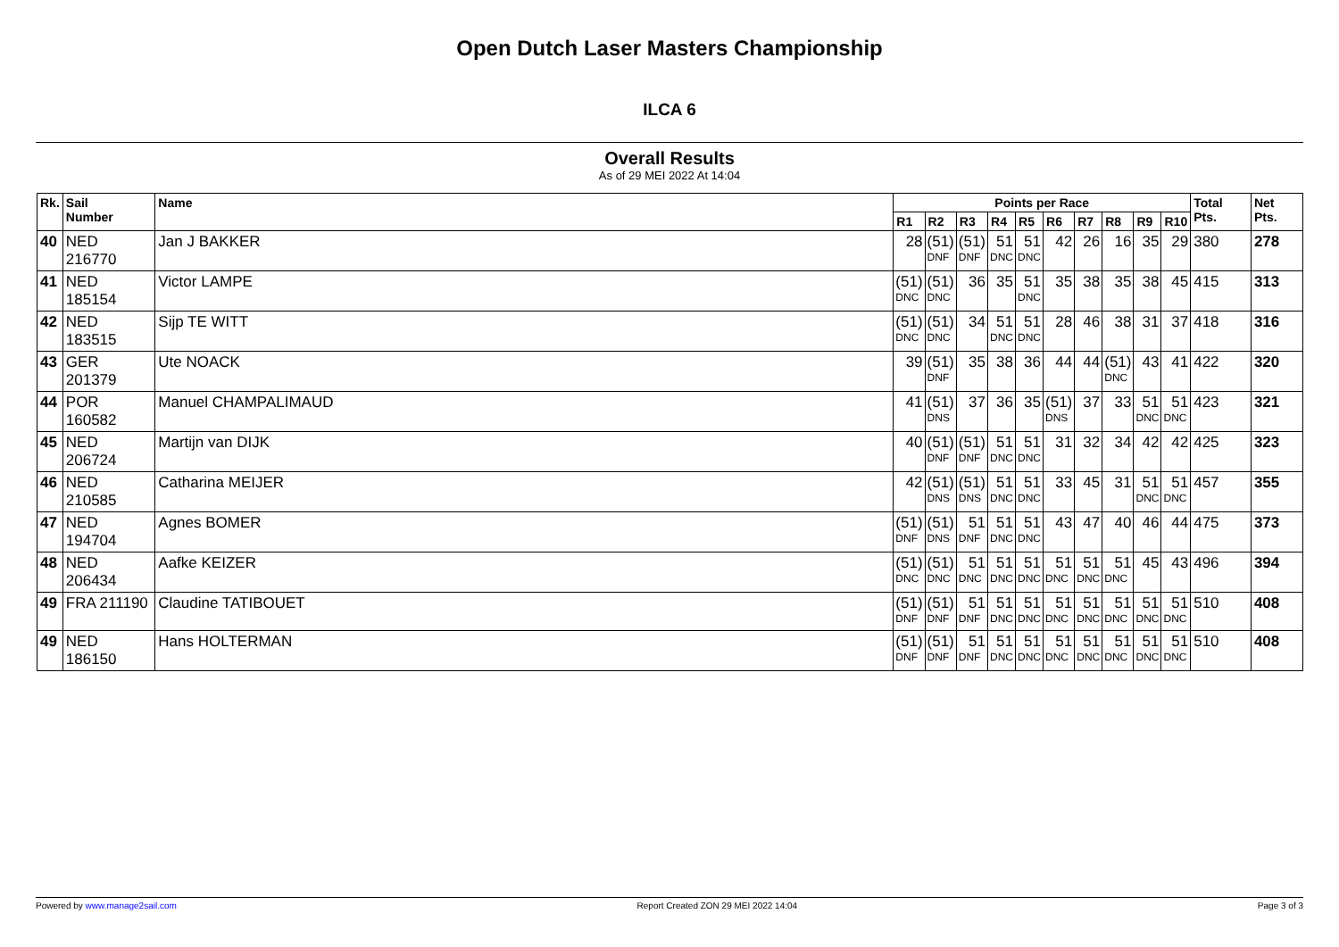Open Dutch Laser Masters Championship
ILCA 6
Overall Results
As of 29 MEI 2022 At 14:04
| Rk. | Sail Number | Name | Points per Race | | | | | | | | | | Total Pts. | Net Pts. |
| --- | --- | --- | --- | --- | --- | --- | --- | --- | --- | --- | --- | --- | --- | --- |
| | | | R1 | R2 | R3 | R4 | R5 | R6 | R7 | R8 | R9 | R10 | | |
| 40 | NED 216770 | Jan J BAKKER | 28 | (51) DNF | (51) DNF | 51 DNC | 51 DNC | 42 | 26 | 16 | 35 | 29 | 380 | 278 |
| 41 | NED 185154 | Victor LAMPE | (51) DNC | (51) DNC | 36 | 35 | 51 DNC | 35 | 38 | 35 | 38 | 45 | 415 | 313 |
| 42 | NED 183515 | Sijp TE WITT | (51) DNC | (51) DNC | 34 | 51 DNC | 51 DNC | 28 | 46 | 38 | 31 | 37 | 418 | 316 |
| 43 | GER 201379 | Ute NOACK | 39 | (51) DNF | 35 | 38 | 36 | 44 | 44 | (51) DNC | 43 | 41 | 422 | 320 |
| 44 | POR 160582 | Manuel CHAMPALIMAUD | 41 | (51) DNS | 37 | 36 | 35 | (51) DNS | 37 | 33 | 51 DNC | 51 DNC | 423 | 321 |
| 45 | NED 206724 | Martijn van DIJK | 40 | (51) DNF | (51) DNF | 51 DNC | 51 DNC | 31 | 32 | 34 | 42 | 42 | 425 | 323 |
| 46 | NED 210585 | Catharina MEIJER | 42 | (51) DNS | (51) DNS | 51 DNC | 51 DNC | 33 | 45 | 31 | 51 DNC | 51 DNC | 457 | 355 |
| 47 | NED 194704 | Agnes BOMER | (51) DNF | (51) DNS | 51 DNF | 51 DNC | 51 DNC | 43 | 47 | 40 | 46 | 44 | 475 | 373 |
| 48 | NED 206434 | Aafke KEIZER | (51) DNC | (51) DNC | 51 DNC | 51 DNC | 51 DNC | 51 DNC | 51 DNC | 51 DNC | 45 | 43 | 496 | 394 |
| 49 | FRA 211190 | Claudine TATIBOUET | (51) DNF | (51) DNF | 51 DNF | 51 DNC | 51 DNC | 51 DNC | 51 DNC | 51 DNC | 51 DNC | 51 DNC | 510 | 408 |
| 49 | NED 186150 | Hans HOLTERMAN | (51) DNF | (51) DNF | 51 DNF | 51 DNC | 51 DNC | 51 DNC | 51 DNC | 51 DNC | 51 DNC | 51 DNC | 510 | 408 |
Powered by www.manage2sail.com Report Created ZON 29 MEI 2022 14:04 Page 3 of 3